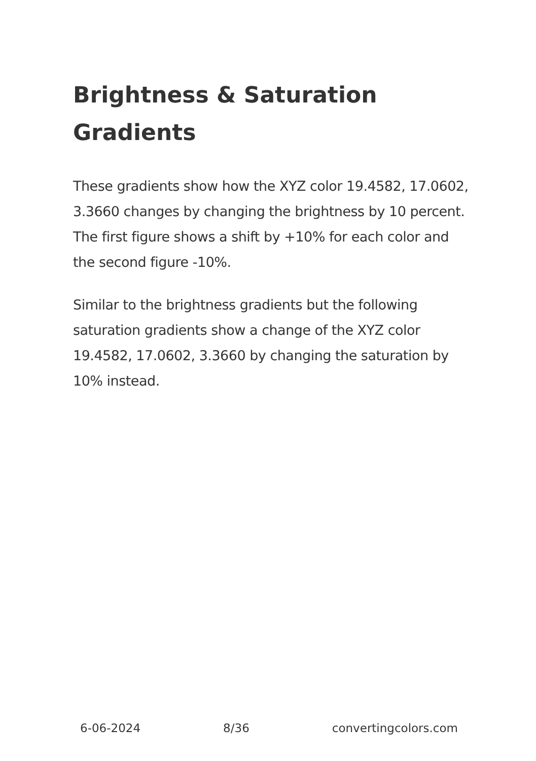Brightness & Saturation Gradients
These gradients show how the XYZ color 19.4582, 17.0602, 3.3660 changes by changing the brightness by 10 percent. The first figure shows a shift by +10% for each color and the second figure -10%.
Similar to the brightness gradients but the following saturation gradients show a change of the XYZ color 19.4582, 17.0602, 3.3660 by changing the saturation by 10% instead.
6-06-2024 8/36 convertingcolors.com